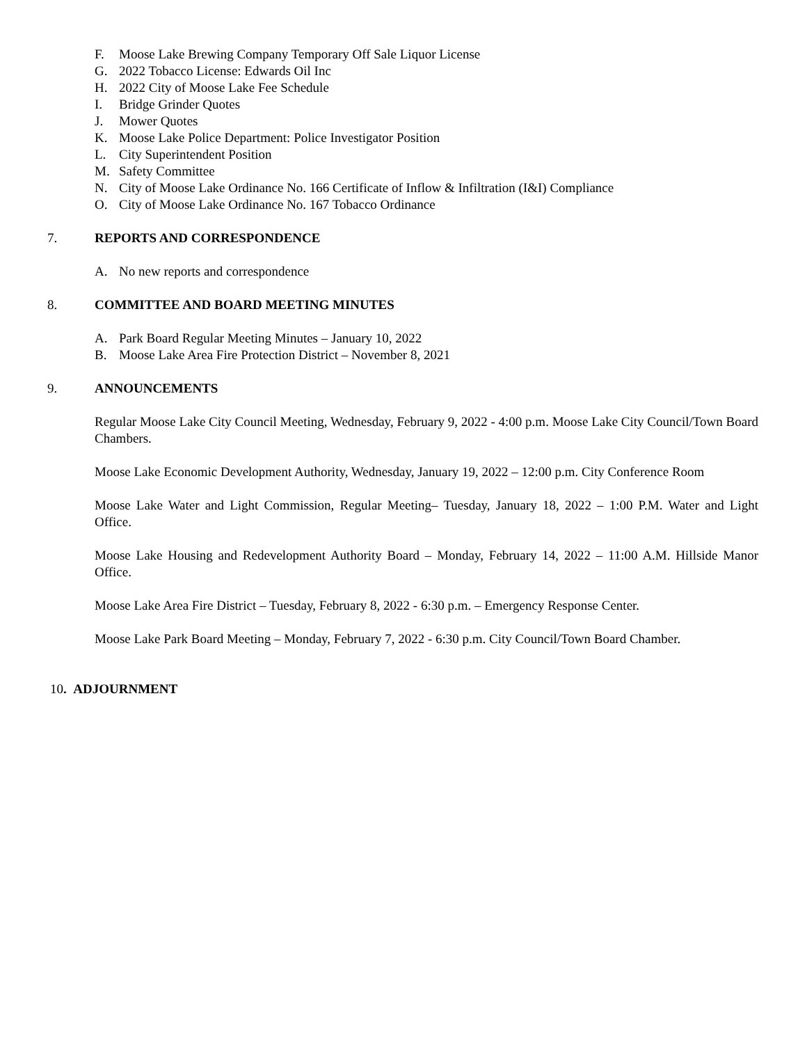F. Moose Lake Brewing Company Temporary Off Sale Liquor License
G. 2022 Tobacco License: Edwards Oil Inc
H. 2022 City of Moose Lake Fee Schedule
I. Bridge Grinder Quotes
J. Mower Quotes
K. Moose Lake Police Department: Police Investigator Position
L. City Superintendent Position
M. Safety Committee
N. City of Moose Lake Ordinance No. 166 Certificate of Inflow & Infiltration (I&I) Compliance
O. City of Moose Lake Ordinance No. 167 Tobacco Ordinance
7. REPORTS AND CORRESPONDENCE
A. No new reports and correspondence
8. COMMITTEE AND BOARD MEETING MINUTES
A. Park Board Regular Meeting Minutes – January 10, 2022
B. Moose Lake Area Fire Protection District – November 8, 2021
9. ANNOUNCEMENTS
Regular Moose Lake City Council Meeting, Wednesday, February 9, 2022 - 4:00 p.m. Moose Lake City Council/Town Board Chambers.
Moose Lake Economic Development Authority, Wednesday, January 19, 2022 – 12:00 p.m. City Conference Room
Moose Lake Water and Light Commission, Regular Meeting– Tuesday, January 18, 2022 – 1:00 P.M. Water and Light Office.
Moose Lake Housing and Redevelopment Authority Board – Monday, February 14, 2022 – 11:00 A.M. Hillside Manor Office.
Moose Lake Area Fire District – Tuesday, February 8, 2022 - 6:30 p.m. – Emergency Response Center.
Moose Lake Park Board Meeting – Monday, February 7, 2022 - 6:30 p.m. City Council/Town Board Chamber.
10. ADJOURNMENT